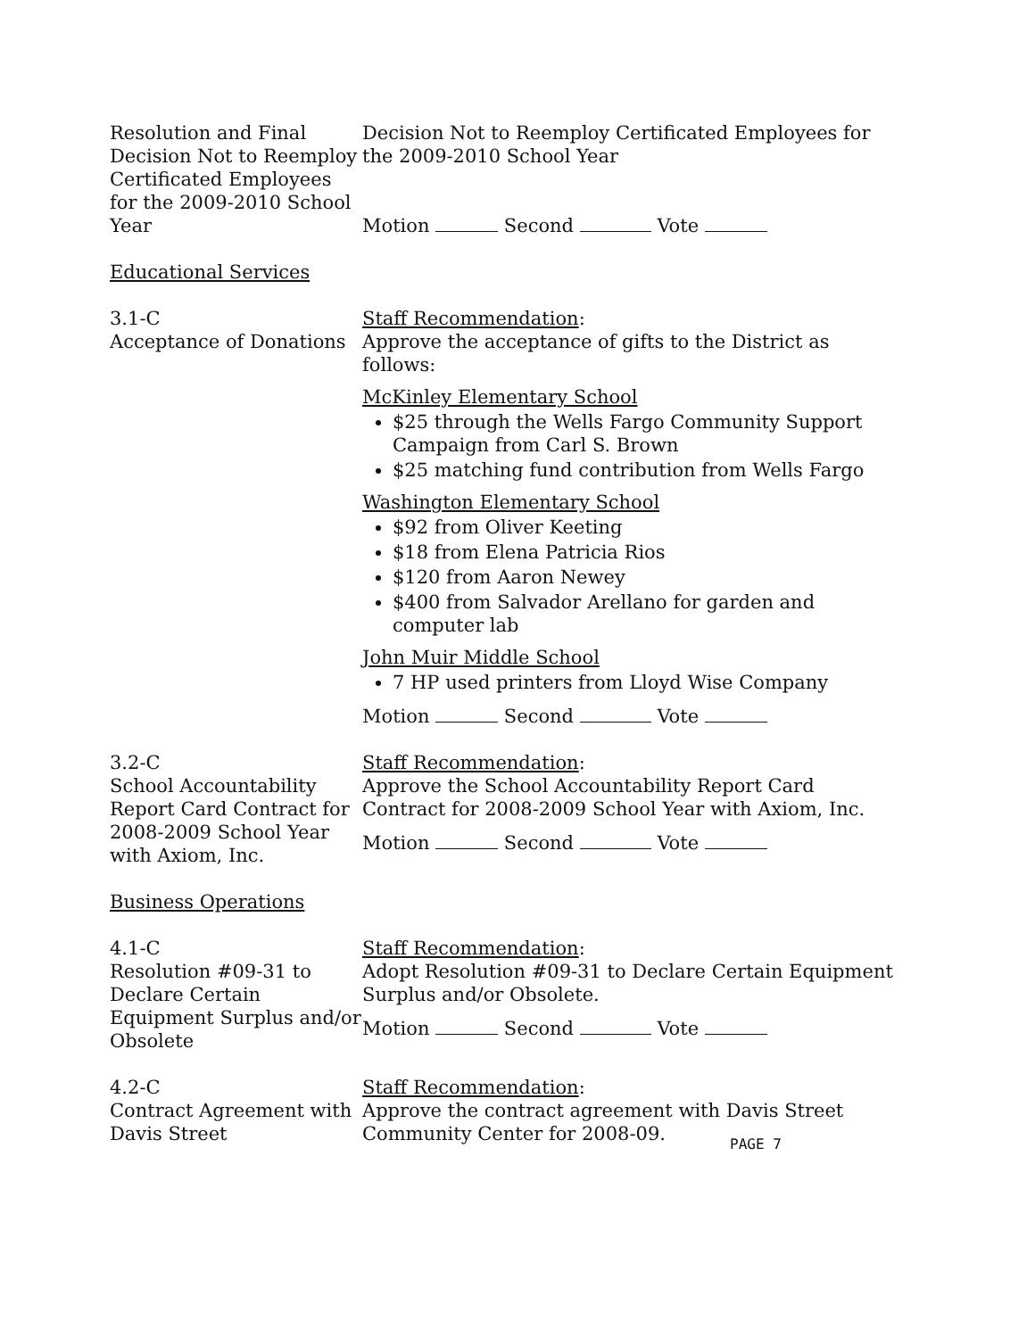Resolution and Final Decision Not to Reemploy Certificated Employees for the 2009-2010 School Year
Decision Not to Reemploy Certificated Employees for the 2009-2010 School Year
Motion Second Vote
Educational Services
3.1-C
Acceptance of Donations
Staff Recommendation:
Approve the acceptance of gifts to the District as follows:
McKinley Elementary School
$25 through the Wells Fargo Community Support Campaign from Carl S. Brown
$25 matching fund contribution from Wells Fargo
Washington Elementary School
$92 from Oliver Keeting
$18 from Elena Patricia Rios
$120 from Aaron Newey
$400 from Salvador Arellano for garden and computer lab
John Muir Middle School
7 HP used printers from Lloyd Wise Company
Motion Second Vote
3.2-C
School Accountability Report Card Contract for 2008-2009 School Year with Axiom, Inc.
Staff Recommendation:
Approve the School Accountability Report Card Contract for 2008-2009 School Year with Axiom, Inc.
Motion Second Vote
Business Operations
4.1-C
Resolution #09-31 to Declare Certain Equipment Surplus and/or Obsolete
Staff Recommendation:
Adopt Resolution #09-31 to Declare Certain Equipment Surplus and/or Obsolete.
Motion Second Vote
4.2-C
Contract Agreement with Davis Street
Staff Recommendation:
Approve the contract agreement with Davis Street Community Center for 2008-09.
PAGE 7